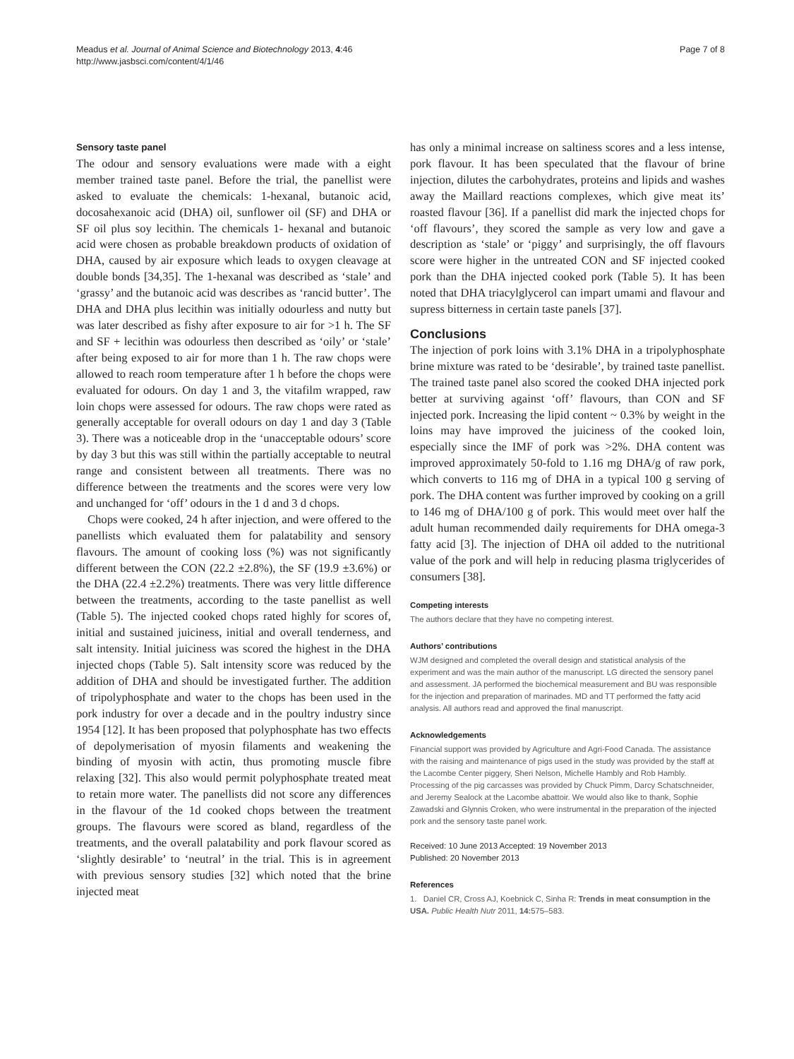Meadus et al. Journal of Animal Science and Biotechnology 2013, 4:46
http://www.jasbsci.com/content/4/1/46
Page 7 of 8
Sensory taste panel
The odour and sensory evaluations were made with a eight member trained taste panel. Before the trial, the panellist were asked to evaluate the chemicals: 1-hexanal, butanoic acid, docosahexanoic acid (DHA) oil, sunflower oil (SF) and DHA or SF oil plus soy lecithin. The chemicals 1- hexanal and butanoic acid were chosen as probable breakdown products of oxidation of DHA, caused by air exposure which leads to oxygen cleavage at double bonds [34,35]. The 1-hexanal was described as ‘stale’ and ‘grassy’ and the butanoic acid was describes as ‘rancid butter’. The DHA and DHA plus lecithin was initially odourless and nutty but was later described as fishy after exposure to air for >1 h. The SF and SF + lecithin was odourless then described as ‘oily’ or ‘stale’ after being exposed to air for more than 1 h. The raw chops were allowed to reach room temperature after 1 h before the chops were evaluated for odours. On day 1 and 3, the vitafilm wrapped, raw loin chops were assessed for odours. The raw chops were rated as generally acceptable for overall odours on day 1 and day 3 (Table 3). There was a noticeable drop in the ‘unacceptable odours’ score by day 3 but this was still within the partially acceptable to neutral range and consistent between all treatments. There was no difference between the treatments and the scores were very low and unchanged for ‘off’ odours in the 1 d and 3 d chops.
Chops were cooked, 24 h after injection, and were offered to the panellists which evaluated them for palatability and sensory flavours. The amount of cooking loss (%) was not significantly different between the CON (22.2 ±2.8%), the SF (19.9 ±3.6%) or the DHA (22.4 ±2.2%) treatments. There was very little difference between the treatments, according to the taste panellist as well (Table 5). The injected cooked chops rated highly for scores of, initial and sustained juiciness, initial and overall tenderness, and salt intensity. Initial juiciness was scored the highest in the DHA injected chops (Table 5). Salt intensity score was reduced by the addition of DHA and should be investigated further. The addition of tripolyphosphate and water to the chops has been used in the pork industry for over a decade and in the poultry industry since 1954 [12]. It has been proposed that polyphosphate has two effects of depolymerisation of myosin filaments and weakening the binding of myosin with actin, thus promoting muscle fibre relaxing [32]. This also would permit polyphosphate treated meat to retain more water. The panellists did not score any differences in the flavour of the 1d cooked chops between the treatment groups. The flavours were scored as bland, regardless of the treatments, and the overall palatability and pork flavour scored as ‘slightly desirable’ to ‘neutral’ in the trial. This is in agreement with previous sensory studies [32] which noted that the brine injected meat
has only a minimal increase on saltiness scores and a less intense, pork flavour. It has been speculated that the flavour of brine injection, dilutes the carbohydrates, proteins and lipids and washes away the Maillard reactions complexes, which give meat its’ roasted flavour [36]. If a panellist did mark the injected chops for ‘off flavours’, they scored the sample as very low and gave a description as ‘stale’ or ‘piggy’ and surprisingly, the off flavours score were higher in the untreated CON and SF injected cooked pork than the DHA injected cooked pork (Table 5). It has been noted that DHA triacylglycerol can impart umami and flavour and supress bitterness in certain taste panels [37].
Conclusions
The injection of pork loins with 3.1% DHA in a tripolyphosphate brine mixture was rated to be ‘desirable’, by trained taste panellist. The trained taste panel also scored the cooked DHA injected pork better at surviving against ‘off’ flavours, than CON and SF injected pork. Increasing the lipid content ~ 0.3% by weight in the loins may have improved the juiciness of the cooked loin, especially since the IMF of pork was >2%. DHA content was improved approximately 50-fold to 1.16 mg DHA/g of raw pork, which converts to 116 mg of DHA in a typical 100 g serving of pork. The DHA content was further improved by cooking on a grill to 146 mg of DHA/100 g of pork. This would meet over half the adult human recommended daily requirements for DHA omega-3 fatty acid [3]. The injection of DHA oil added to the nutritional value of the pork and will help in reducing plasma triglycerides of consumers [38].
Competing interests
The authors declare that they have no competing interest.
Authors’ contributions
WJM designed and completed the overall design and statistical analysis of the experiment and was the main author of the manuscript. LG directed the sensory panel and assessment. JA performed the biochemical measurement and BU was responsible for the injection and preparation of marinades. MD and TT performed the fatty acid analysis. All authors read and approved the final manuscript.
Acknowledgements
Financial support was provided by Agriculture and Agri-Food Canada. The assistance with the raising and maintenance of pigs used in the study was provided by the staff at the Lacombe Center piggery, Sheri Nelson, Michelle Hambly and Rob Hambly. Processing of the pig carcasses was provided by Chuck Pimm, Darcy Schatschneider, and Jeremy Sealock at the Lacombe abattoir. We would also like to thank, Sophie Zawadski and Glynnis Croken, who were instrumental in the preparation of the injected pork and the sensory taste panel work.
Received: 10 June 2013 Accepted: 19 November 2013
Published: 20 November 2013
References
1. Daniel CR, Cross AJ, Koebnick C, Sinha R: Trends in meat consumption in the USA. Public Health Nutr 2011, 14: 575–583.